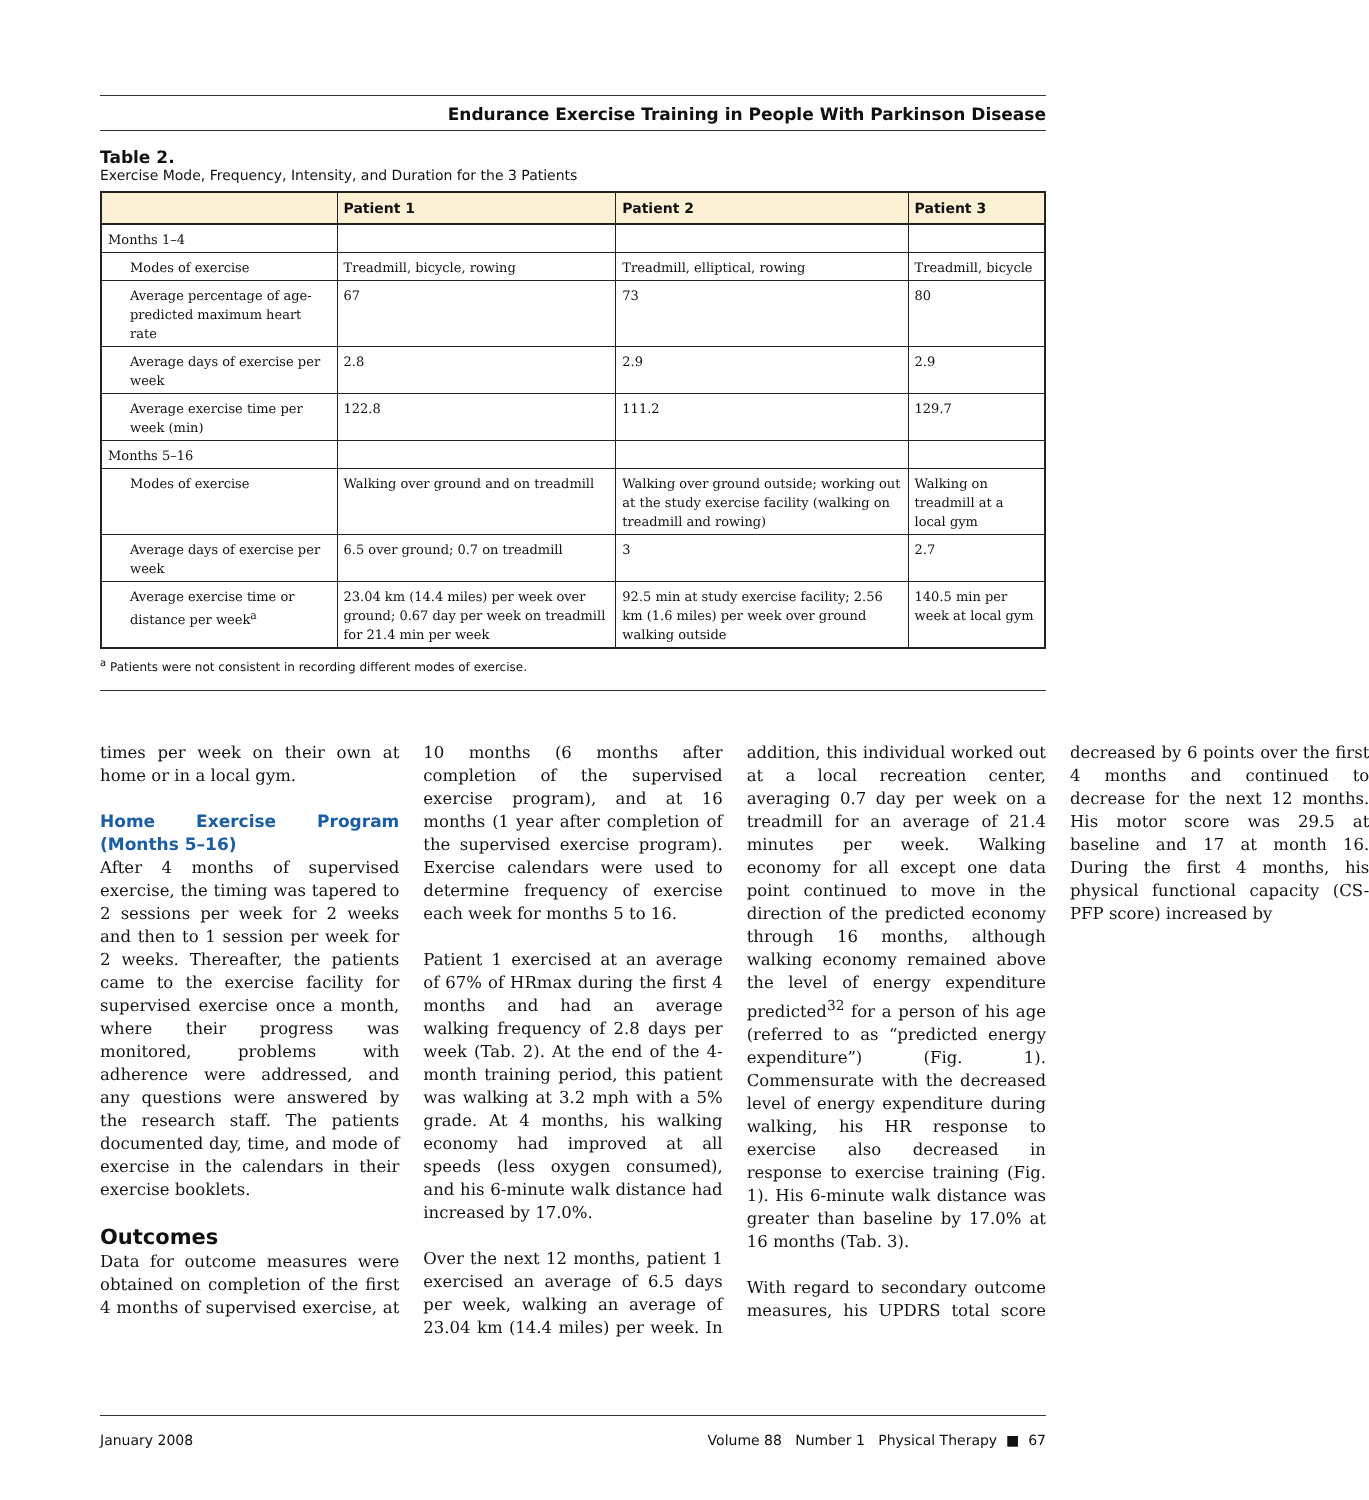Endurance Exercise Training in People With Parkinson Disease
Table 2.
Exercise Mode, Frequency, Intensity, and Duration for the 3 Patients
| | Patient 1 | Patient 2 | Patient 3 |
| --- | --- | --- | --- |
| Months 1–4 | | | |
| Modes of exercise | Treadmill, bicycle, rowing | Treadmill, elliptical, rowing | Treadmill, bicycle |
| Average percentage of age-predicted maximum heart rate | 67 | 73 | 80 |
| Average days of exercise per week | 2.8 | 2.9 | 2.9 |
| Average exercise time per week (min) | 122.8 | 111.2 | 129.7 |
| Months 5–16 | | | |
| Modes of exercise | Walking over ground and on treadmill | Walking over ground outside; working out at the study exercise facility (walking on treadmill and rowing) | Walking on treadmill at a local gym |
| Average days of exercise per week | 6.5 over ground; 0.7 on treadmill | 3 | 2.7 |
| Average exercise time or distance per week<sup>a</sup> | 23.04 km (14.4 miles) per week over ground; 0.67 day per week on treadmill for 21.4 min per week | 92.5 min at study exercise facility; 2.56 km (1.6 miles) per week over ground walking outside | 140.5 min per week at local gym |
<sup>a</sup> Patients were not consistent in recording different modes of exercise.
times per week on their own at home or in a local gym.
Home Exercise Program (Months 5–16)
After 4 months of supervised exercise, the timing was tapered to 2 sessions per week for 2 weeks and then to 1 session per week for 2 weeks. Thereafter, the patients came to the exercise facility for supervised exercise once a month, where their progress was monitored, problems with adherence were addressed, and any questions were answered by the research staff. The patients documented day, time, and mode of exercise in the calendars in their exercise booklets.
Outcomes
Data for outcome measures were obtained on completion of the first 4 months of supervised exercise, at 10 months (6 months after completion of the supervised exercise program), and at 16 months (1 year after completion of the supervised exercise program). Exercise calendars were used to determine frequency of exercise each week for months 5 to 16.
Patient 1 exercised at an average of 67% of HRmax during the first 4 months and had an average walking frequency of 2.8 days per week (Tab. 2). At the end of the 4-month training period, this patient was walking at 3.2 mph with a 5% grade. At 4 months, his walking economy had improved at all speeds (less oxygen consumed), and his 6-minute walk distance had increased by 17.0%.
Over the next 12 months, patient 1 exercised an average of 6.5 days per week, walking an average of 23.04 km (14.4 miles) per week. In addition, this individual worked out at a local recreation center, averaging 0.7 day per week on a treadmill for an average of 21.4 minutes per week. Walking economy for all except one data point continued to move in the direction of the predicted economy through 16 months, although walking economy remained above the level of energy expenditure predicted<sup>32</sup> for a person of his age (referred to as “predicted energy expenditure”) (Fig. 1). Commensurate with the decreased level of energy expenditure during walking, his HR response to exercise also decreased in response to exercise training (Fig. 1). His 6-minute walk distance was greater than baseline by 17.0% at 16 months (Tab. 3).
With regard to secondary outcome measures, his UPDRS total score decreased by 6 points over the first 4 months and continued to decrease for the next 12 months. His motor score was 29.5 at baseline and 17 at month 16. During the first 4 months, his physical functional capacity (CS-PFP score) increased by
January 2008 Volume 88 Number 1 Physical Therapy ■ 67